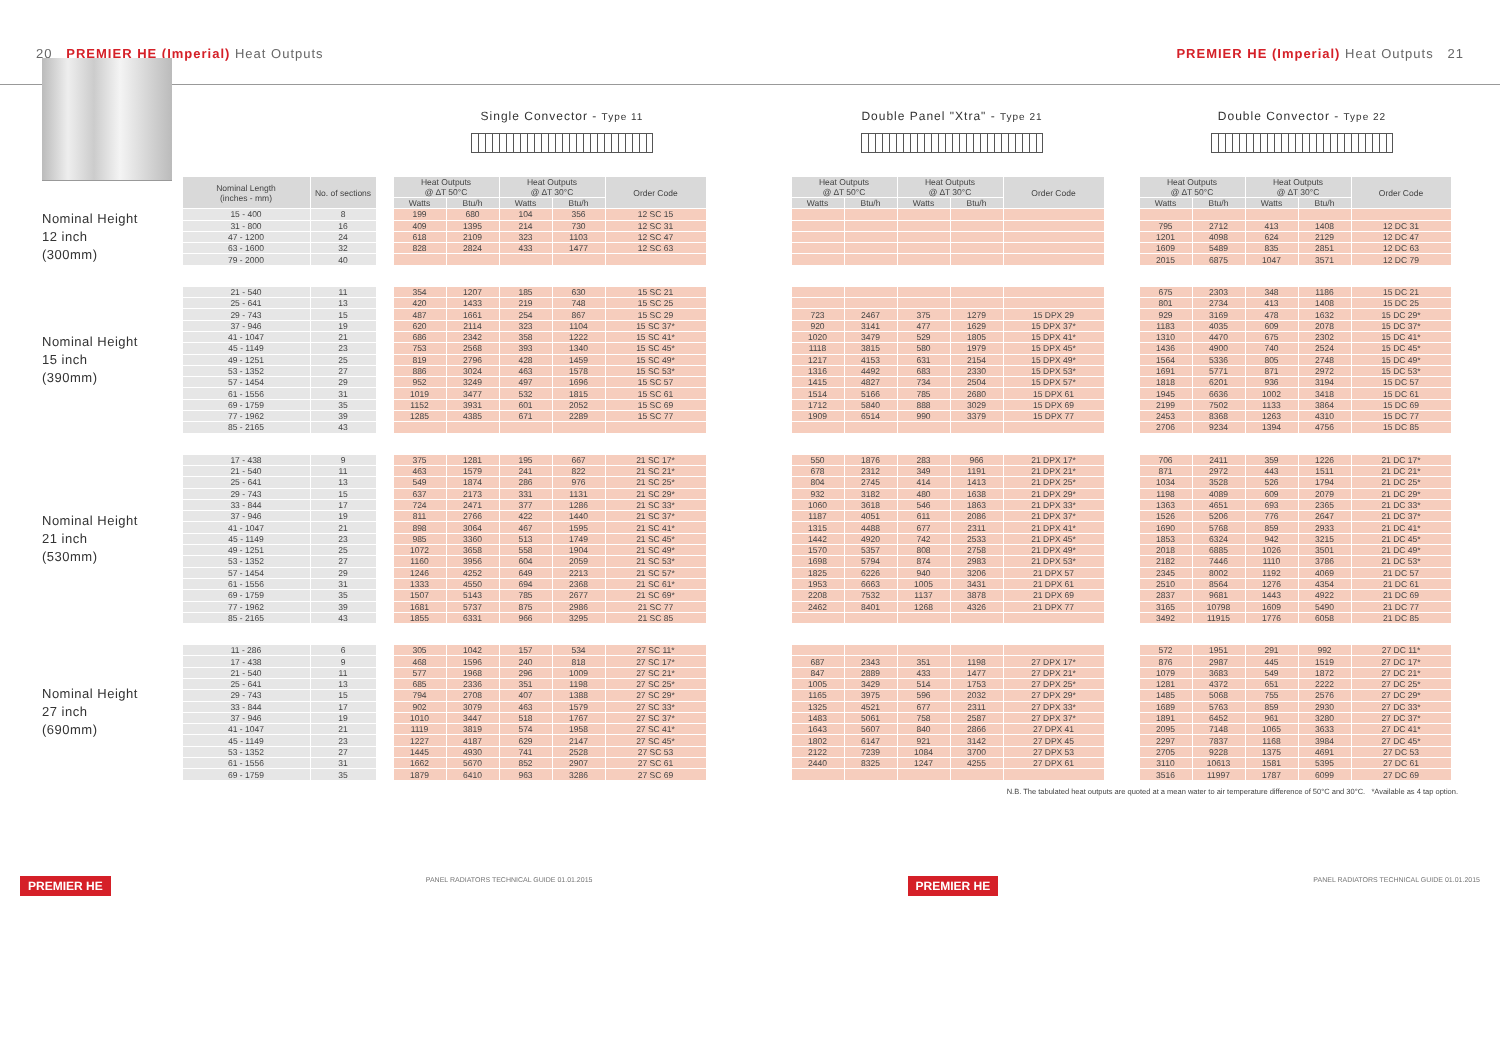20 PREMIER HE (Imperial) Heat Outputs
PREMIER HE (Imperial) Heat Outputs 21
Single Convector - Type 11
Double Panel "Xtra" - Type 21
Double Convector - Type 22
| | Nominal Length (inches - mm) | No. of sections | | Heat Outputs @ ∆T 50°C | | Heat Outputs @ ∆T 30°C | | Order Code | | Heat Outputs @ ∆T 50°C | | Heat Outputs @ ∆T 30°C | | Order Code | | Heat Outputs @ ∆T 50°C | | Heat Outputs @ ∆T 30°C | | Order Code |
| --- | --- | --- | --- | --- | --- | --- | --- | --- | --- | --- | --- | --- | --- | --- | --- | --- | --- | --- | --- | --- |
| | | | | Watts | Btu/h | Watts | Btu/h | | | Watts | Btu/h | Watts | Btu/h | | | Watts | Btu/h | Watts | Btu/h | |
| Nominal Height 12 inch (300mm) | 15 - 400 | 8 | | 199 | 680 | 104 | 356 | 12 SC 15 | | | | | | | | | | | | |
| | 31 - 800 | 16 | | 409 | 1395 | 214 | 730 | 12 SC 31 | | | | | | | | 795 | 2712 | 413 | 1408 | 12 DC 31 |
| | 47 - 1200 | 24 | | 618 | 2109 | 323 | 1103 | 12 SC 47 | | | | | | | | 1201 | 4098 | 624 | 2129 | 12 DC 47 |
| | 63 - 1600 | 32 | | 828 | 2824 | 433 | 1477 | 12 SC 63 | | | | | | | | 1609 | 5489 | 835 | 2851 | 12 DC 63 |
| | 79 - 2000 | 40 | | | | | | | | | | | | | | 2015 | 6875 | 1047 | 3571 | 12 DC 79 |
| Nominal Height 15 inch (390mm) | 21 - 540 | 11 | | 354 | 1207 | 185 | 630 | 15 SC 21 | | | | | | | | 675 | 2303 | 348 | 1186 | 15 DC 21 |
| | 25 - 641 | 13 | | 420 | 1433 | 219 | 748 | 15 SC 25 | | | | | | | | 801 | 2734 | 413 | 1408 | 15 DC 25 |
| | 29 - 743 | 15 | | 487 | 1661 | 254 | 867 | 15 SC 29 | | 723 | 2467 | 375 | 1279 | 15 DPX 29 | | 929 | 3169 | 478 | 1632 | 15 DC 29* |
| | 37 - 946 | 19 | | 620 | 2114 | 323 | 1104 | 15 SC 37* | | 920 | 3141 | 477 | 1629 | 15 DPX 37* | | 1183 | 4035 | 609 | 2078 | 15 DC 37* |
| | 41 - 1047 | 21 | | 686 | 2342 | 358 | 1222 | 15 SC 41* | | 1020 | 3479 | 529 | 1805 | 15 DPX 41* | | 1310 | 4470 | 675 | 2302 | 15 DC 41* |
| | 45 - 1149 | 23 | | 753 | 2568 | 393 | 1340 | 15 SC 45* | | 1118 | 3815 | 580 | 1979 | 15 DPX 45* | | 1436 | 4900 | 740 | 2524 | 15 DC 45* |
| | 49 - 1251 | 25 | | 819 | 2796 | 428 | 1459 | 15 SC 49* | | 1217 | 4153 | 631 | 2154 | 15 DPX 49* | | 1564 | 5336 | 805 | 2748 | 15 DC 49* |
| | 53 - 1352 | 27 | | 886 | 3024 | 463 | 1578 | 15 SC 53* | | 1316 | 4492 | 683 | 2330 | 15 DPX 53* | | 1691 | 5771 | 871 | 2972 | 15 DC 53* |
| | 57 - 1454 | 29 | | 952 | 3249 | 497 | 1696 | 15 SC 57 | | 1415 | 4827 | 734 | 2504 | 15 DPX 57* | | 1818 | 6201 | 936 | 3194 | 15 DC 57 |
| | 61 - 1556 | 31 | | 1019 | 3477 | 532 | 1815 | 15 SC 61 | | 1514 | 5166 | 785 | 2680 | 15 DPX 61 | | 1945 | 6636 | 1002 | 3418 | 15 DC 61 |
| | 69 - 1759 | 35 | | 1152 | 3931 | 601 | 2052 | 15 SC 69 | | 1712 | 5840 | 888 | 3029 | 15 DPX 69 | | 2199 | 7502 | 1133 | 3864 | 15 DC 69 |
| | 77 - 1962 | 39 | | 1285 | 4385 | 671 | 2289 | 15 SC 77 | | 1909 | 6514 | 990 | 3379 | 15 DPX 77 | | 2453 | 8368 | 1263 | 4310 | 15 DC 77 |
| | 85 - 2165 | 43 | | | | | | | | | | | | | | 2706 | 9234 | 1394 | 4756 | 15 DC 85 |
| Nominal Height 21 inch (530mm) | 17 - 438 | 9 | | 375 | 1281 | 195 | 667 | 21 SC 17* | | 550 | 1876 | 283 | 966 | 21 DPX 17* | | 706 | 2411 | 359 | 1226 | 21 DC 17* |
| | 21 - 540 | 11 | | 463 | 1579 | 241 | 822 | 21 SC 21* | | 678 | 2312 | 349 | 1191 | 21 DPX 21* | | 871 | 2972 | 443 | 1511 | 21 DC 21* |
| | 25 - 641 | 13 | | 549 | 1874 | 286 | 976 | 21 SC 25* | | 804 | 2745 | 414 | 1413 | 21 DPX 25* | | 1034 | 3528 | 526 | 1794 | 21 DC 25* |
| | 29 - 743 | 15 | | 637 | 2173 | 331 | 1131 | 21 SC 29* | | 932 | 3182 | 480 | 1638 | 21 DPX 29* | | 1198 | 4089 | 609 | 2079 | 21 DC 29* |
| | 33 - 844 | 17 | | 724 | 2471 | 377 | 1286 | 21 SC 33* | | 1060 | 3618 | 546 | 1863 | 21 DPX 33* | | 1363 | 4651 | 693 | 2365 | 21 DC 33* |
| | 37 - 946 | 19 | | 811 | 2766 | 422 | 1440 | 21 SC 37* | | 1187 | 4051 | 611 | 2086 | 21 DPX 37* | | 1526 | 5206 | 776 | 2647 | 21 DC 37* |
| | 41 - 1047 | 21 | | 898 | 3064 | 467 | 1595 | 21 SC 41* | | 1315 | 4488 | 677 | 2311 | 21 DPX 41* | | 1690 | 5768 | 859 | 2933 | 21 DC 41* |
| | 45 - 1149 | 23 | | 985 | 3360 | 513 | 1749 | 21 SC 45* | | 1442 | 4920 | 742 | 2533 | 21 DPX 45* | | 1853 | 6324 | 942 | 3215 | 21 DC 45* |
| | 49 - 1251 | 25 | | 1072 | 3658 | 558 | 1904 | 21 SC 49* | | 1570 | 5357 | 808 | 2758 | 21 DPX 49* | | 2018 | 6885 | 1026 | 3501 | 21 DC 49* |
| | 53 - 1352 | 27 | | 1160 | 3956 | 604 | 2059 | 21 SC 53* | | 1698 | 5794 | 874 | 2983 | 21 DPX 53* | | 2182 | 7446 | 1110 | 3786 | 21 DC 53* |
| | 57 - 1454 | 29 | | 1246 | 4252 | 649 | 2213 | 21 SC 57* | | 1825 | 6226 | 940 | 3206 | 21 DPX 57 | | 2345 | 8002 | 1192 | 4069 | 21 DC 57 |
| | 61 - 1556 | 31 | | 1333 | 4550 | 694 | 2368 | 21 SC 61* | | 1953 | 6663 | 1005 | 3431 | 21 DPX 61 | | 2510 | 8564 | 1276 | 4354 | 21 DC 61 |
| | 69 - 1759 | 35 | | 1507 | 5143 | 785 | 2677 | 21 SC 69* | | 2208 | 7532 | 1137 | 3878 | 21 DPX 69 | | 2837 | 9681 | 1443 | 4922 | 21 DC 69 |
| | 77 - 1962 | 39 | | 1681 | 5737 | 875 | 2986 | 21 SC 77 | | 2462 | 8401 | 1268 | 4326 | 21 DPX 77 | | 3165 | 10798 | 1609 | 5490 | 21 DC 77 |
| | 85 - 2165 | 43 | | 1855 | 6331 | 966 | 3295 | 21 SC 85 | | | | | | | | 3492 | 11915 | 1776 | 6058 | 21 DC 85 |
| Nominal Height 27 inch (690mm) | 11 - 286 | 6 | | 305 | 1042 | 157 | 534 | 27 SC 11* | | | | | | | | 572 | 1951 | 291 | 992 | 27 DC 11* |
| | 17 - 438 | 9 | | 468 | 1596 | 240 | 818 | 27 SC 17* | | 687 | 2343 | 351 | 1198 | 27 DPX 17* | | 876 | 2987 | 445 | 1519 | 27 DC 17* |
| | 21 - 540 | 11 | | 577 | 1968 | 296 | 1009 | 27 SC 21* | | 847 | 2889 | 433 | 1477 | 27 DPX 21* | | 1079 | 3683 | 549 | 1872 | 27 DC 21* |
| | 25 - 641 | 13 | | 685 | 2336 | 351 | 1198 | 27 SC 25* | | 1005 | 3429 | 514 | 1753 | 27 DPX 25* | | 1281 | 4372 | 651 | 2222 | 27 DC 25* |
| | 29 - 743 | 15 | | 794 | 2708 | 407 | 1388 | 27 SC 29* | | 1165 | 3975 | 596 | 2032 | 27 DPX 29* | | 1485 | 5068 | 755 | 2576 | 27 DC 29* |
| | 33 - 844 | 17 | | 902 | 3079 | 463 | 1579 | 27 SC 33* | | 1325 | 4521 | 677 | 2311 | 27 DPX 33* | | 1689 | 5763 | 859 | 2930 | 27 DC 33* |
| | 37 - 946 | 19 | | 1010 | 3447 | 518 | 1767 | 27 SC 37* | | 1483 | 5061 | 758 | 2587 | 27 DPX 37* | | 1891 | 6452 | 961 | 3280 | 27 DC 37* |
| | 41 - 1047 | 21 | | 1119 | 3819 | 574 | 1958 | 27 SC 41* | | 1643 | 5607 | 840 | 2866 | 27 DPX 41 | | 2095 | 7148 | 1065 | 3633 | 27 DC 41* |
| | 45 - 1149 | 23 | | 1227 | 4187 | 629 | 2147 | 27 SC 45* | | 1802 | 6147 | 921 | 3142 | 27 DPX 45 | | 2297 | 7837 | 1168 | 3984 | 27 DC 45* |
| | 53 - 1352 | 27 | | 1445 | 4930 | 741 | 2528 | 27 SC 53 | | 2122 | 7239 | 1084 | 3700 | 27 DPX 53 | | 2705 | 9228 | 1375 | 4691 | 27 DC 53 |
| | 61 - 1556 | 31 | | 1662 | 5670 | 852 | 2907 | 27 SC 61 | | 2440 | 8325 | 1247 | 4255 | 27 DPX 61 | | 3110 | 10613 | 1581 | 5395 | 27 DC 61 |
| | 69 - 1759 | 35 | | 1879 | 6410 | 963 | 3286 | 27 SC 69 | | | | | | | | 3516 | 11997 | 1787 | 6099 | 27 DC 69 |
N.B. The tabulated heat outputs are quoted at a mean water to air temperature difference of 50°C and 30°C. *Available as 4 tap option.
PREMIER HE PANEL RADIATORS TECHNICAL GUIDE 01.01.2015 PREMIER HE PANEL RADIATORS TECHNICAL GUIDE 01.01.2015